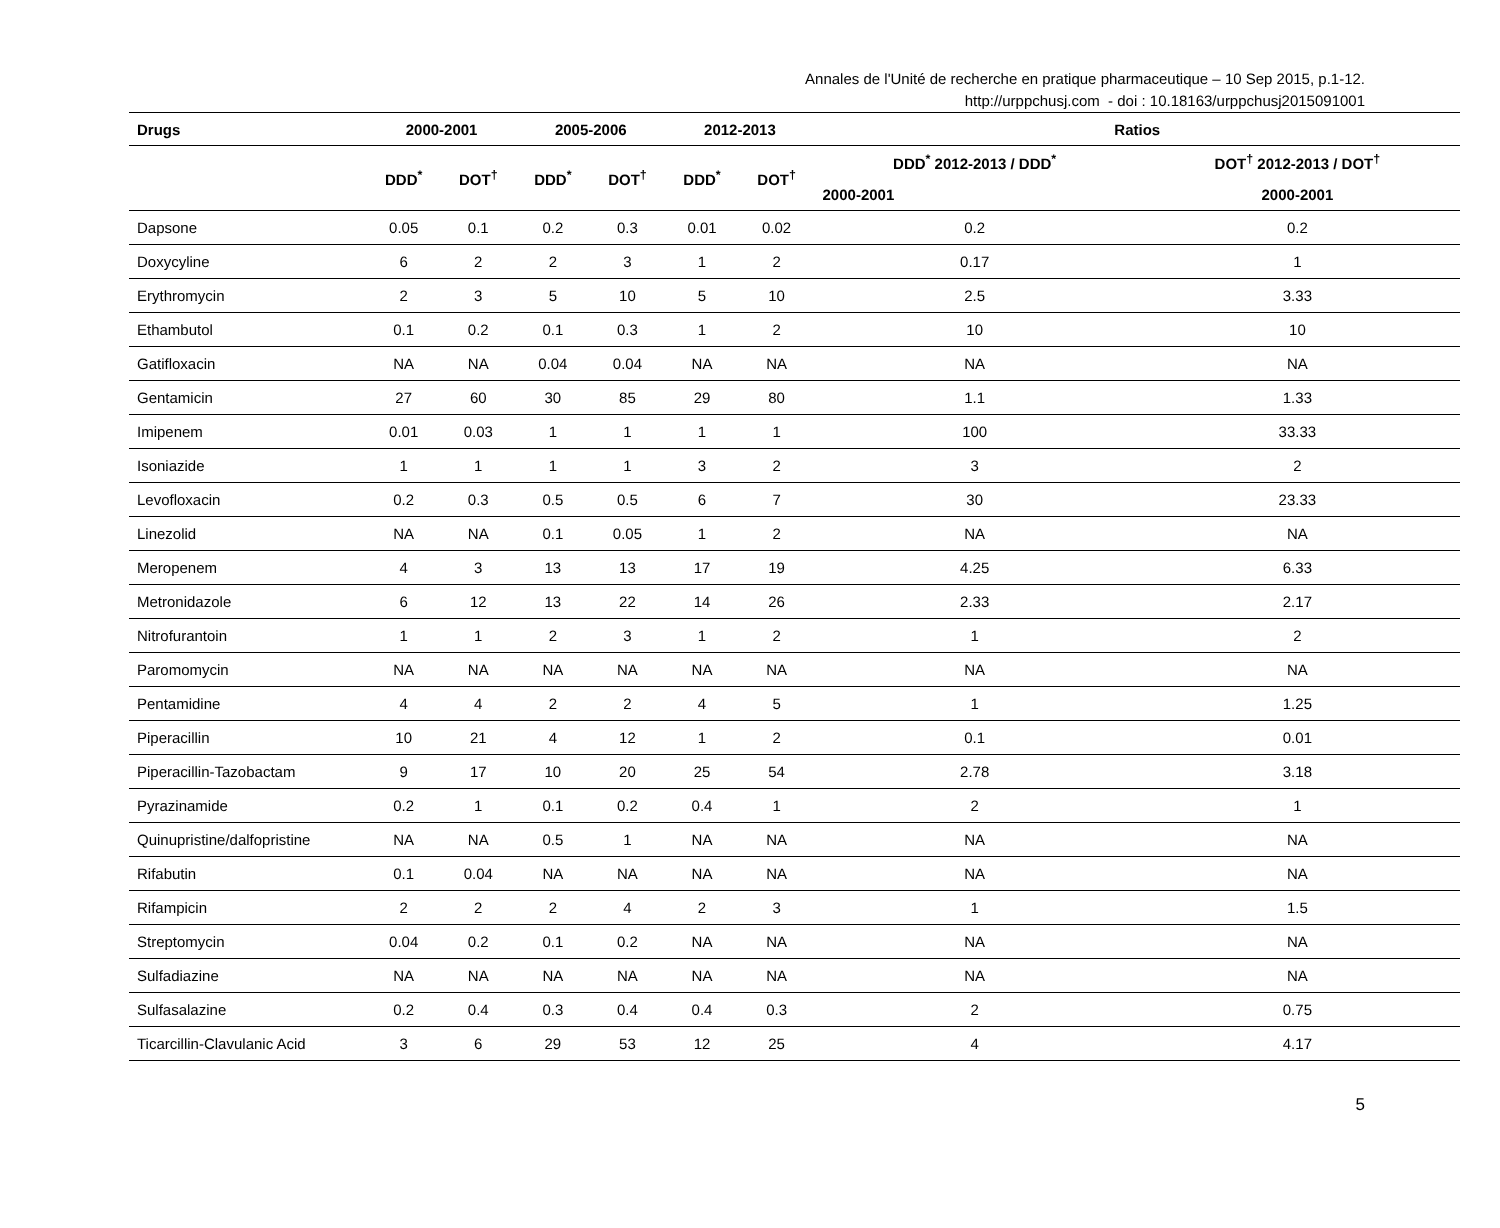Annales de l'Unité de recherche en pratique pharmaceutique – 10 Sep 2015, p.1-12.
http://urppchusj.com - doi : 10.18163/urppchusj2015091001
| Drugs | 2000-2001 | | 2005-2006 | | 2012-2013 | | Ratios | |
| --- | --- | --- | --- | --- | --- | --- | --- | --- |
| | DDD<sup>*</sup> | DOT<sup>†</sup> | DDD<sup>*</sup> | DOT<sup>†</sup> | DDD<sup>*</sup> | DOT<sup>†</sup> | DDD<sup>*</sup> 2012-2013 / DDD<sup>*</sup> | DOT<sup>†</sup> 2012-2013 / DOT<sup>†</sup> |
| | | | | | | | 2000-2001 | 2000-2001 |
| Dapsone | 0.05 | 0.1 | 0.2 | 0.3 | 0.01 | 0.02 | 0.2 | 0.2 |
| Doxycyline | 6 | 2 | 2 | 3 | 1 | 2 | 0.17 | 1 |
| Erythromycin | 2 | 3 | 5 | 10 | 5 | 10 | 2.5 | 3.33 |
| Ethambutol | 0.1 | 0.2 | 0.1 | 0.3 | 1 | 2 | 10 | 10 |
| Gatifloxacin | NA | NA | 0.04 | 0.04 | NA | NA | NA | NA |
| Gentamicin | 27 | 60 | 30 | 85 | 29 | 80 | 1.1 | 1.33 |
| Imipenem | 0.01 | 0.03 | 1 | 1 | 1 | 1 | 100 | 33.33 |
| Isoniazide | 1 | 1 | 1 | 1 | 3 | 2 | 3 | 2 |
| Levofloxacin | 0.2 | 0.3 | 0.5 | 0.5 | 6 | 7 | 30 | 23.33 |
| Linezolid | NA | NA | 0.1 | 0.05 | 1 | 2 | NA | NA |
| Meropenem | 4 | 3 | 13 | 13 | 17 | 19 | 4.25 | 6.33 |
| Metronidazole | 6 | 12 | 13 | 22 | 14 | 26 | 2.33 | 2.17 |
| Nitrofurantoin | 1 | 1 | 2 | 3 | 1 | 2 | 1 | 2 |
| Paromomycin | NA | NA | NA | NA | NA | NA | NA | NA |
| Pentamidine | 4 | 4 | 2 | 2 | 4 | 5 | 1 | 1.25 |
| Piperacillin | 10 | 21 | 4 | 12 | 1 | 2 | 0.1 | 0.01 |
| Piperacillin-Tazobactam | 9 | 17 | 10 | 20 | 25 | 54 | 2.78 | 3.18 |
| Pyrazinamide | 0.2 | 1 | 0.1 | 0.2 | 0.4 | 1 | 2 | 1 |
| Quinupristine/dalfopristine | NA | NA | 0.5 | 1 | NA | NA | NA | NA |
| Rifabutin | 0.1 | 0.04 | NA | NA | NA | NA | NA | NA |
| Rifampicin | 2 | 2 | 2 | 4 | 2 | 3 | 1 | 1.5 |
| Streptomycin | 0.04 | 0.2 | 0.1 | 0.2 | NA | NA | NA | NA |
| Sulfadiazine | NA | NA | NA | NA | NA | NA | NA | NA |
| Sulfasalazine | 0.2 | 0.4 | 0.3 | 0.4 | 0.4 | 0.3 | 2 | 0.75 |
| Ticarcillin-Clavulanic Acid | 3 | 6 | 29 | 53 | 12 | 25 | 4 | 4.17 |
5